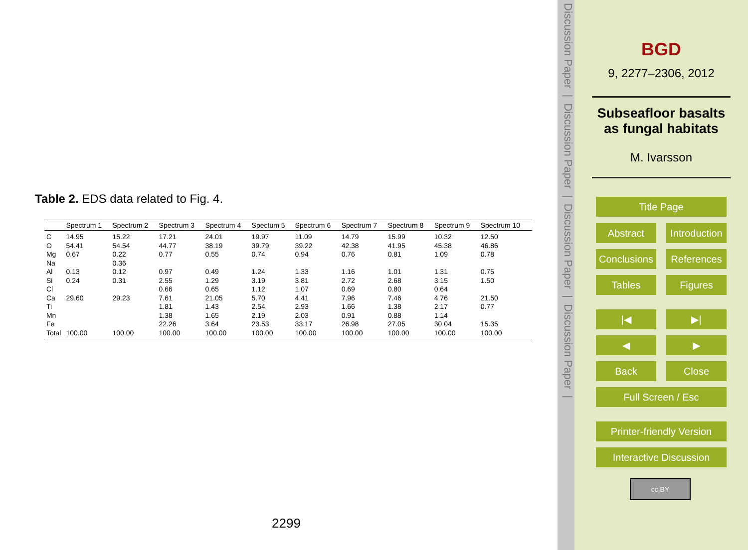Table 2. EDS data related to Fig. 4.
| | Spectrum 1 | Spectrum 2 | Spectrum 3 | Spectrum 4 | Spectum 5 | Spectrum 6 | Spectrum 7 | Spectrum 8 | Spectrum 9 | Spectrum 10 |
| --- | --- | --- | --- | --- | --- | --- | --- | --- | --- | --- |
| C | 14.95 | 15.22 | 17.21 | 24.01 | 19.97 | 11.09 | 14.79 | 15.99 | 10.32 | 12.50 |
| O | 54.41 | 54.54 | 44.77 | 38.19 | 39.79 | 39.22 | 42.38 | 41.95 | 45.38 | 46.86 |
| Mg | 0.67 | 0.22 | 0.77 | 0.55 | 0.74 | 0.94 | 0.76 | 0.81 | 1.09 | 0.78 |
| Na | | 0.36 | | | | | | | | |
| Al | 0.13 | 0.12 | 0.97 | 0.49 | 1.24 | 1.33 | 1.16 | 1.01 | 1.31 | 0.75 |
| Si | 0.24 | 0.31 | 2.55 | 1.29 | 3.19 | 3.81 | 2.72 | 2.68 | 3.15 | 1.50 |
| Cl | | | 0.66 | 0.65 | 1.12 | 1.07 | 0.69 | 0.80 | 0.64 | |
| Ca | 29.60 | 29.23 | 7.61 | 21.05 | 5.70 | 4.41 | 7.96 | 7.46 | 4.76 | 21.50 |
| Ti | | | 1.81 | 1.43 | 2.54 | 2.93 | 1.66 | 1.38 | 2.17 | 0.77 |
| Mn | | | 1.38 | 1.65 | 2.19 | 2.03 | 0.91 | 0.88 | 1.14 | |
| Fe | | | 22.26 | 3.64 | 23.53 | 33.17 | 26.98 | 27.05 | 30.04 | 15.35 |
| Total | 100.00 | 100.00 | 100.00 | 100.00 | 100.00 | 100.00 | 100.00 | 100.00 | 100.00 | 100.00 |
2299
Discussion Paper | Discussion Paper | Discussion Paper | Discussion Paper |
BGD
9, 2277–2306, 2012
Subseafloor basalts
as fungal habitats
M. Ivarsson
Title Page
Abstract
Introduction
Conclusions
References
Tables Figures
|◀ ▶|
◀ ▶
Back Close
Full Screen / Esc
Printer-friendly Version
Interactive Discussion
cc BY